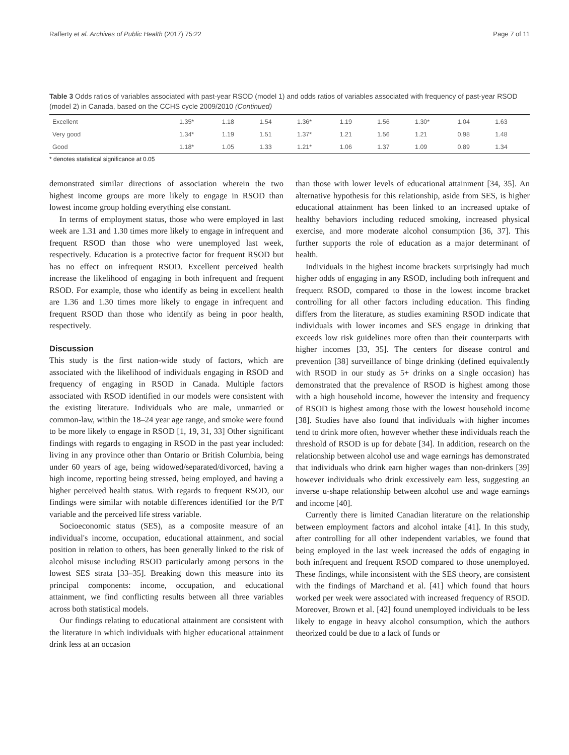Rafferty et al. Archives of Public Health (2017) 75:22 Page 7 of 11
Table 3 Odds ratios of variables associated with past-year RSOD (model 1) and odds ratios of variables associated with frequency of past-year RSOD (model 2) in Canada, based on the CCHS cycle 2009/2010 (Continued)
| Excellent | 1.35* | 1.18 | 1.54 | 1.36* | 1.19 | 1.56 | 1.30* | 1.04 | 1.63 |
| Very good | 1.34* | 1.19 | 1.51 | 1.37* | 1.21 | 1.56 | 1.21 | 0.98 | 1.48 |
| Good | 1.18* | 1.05 | 1.33 | 1.21* | 1.06 | 1.37 | 1.09 | 0.89 | 1.34 |
* denotes statistical significance at 0.05
demonstrated similar directions of association wherein the two highest income groups are more likely to engage in RSOD than lowest income group holding everything else constant.
In terms of employment status, those who were employed in last week are 1.31 and 1.30 times more likely to engage in infrequent and frequent RSOD than those who were unemployed last week, respectively. Education is a protective factor for frequent RSOD but has no effect on infrequent RSOD. Excellent perceived health increase the likelihood of engaging in both infrequent and frequent RSOD. For example, those who identify as being in excellent health are 1.36 and 1.30 times more likely to engage in infrequent and frequent RSOD than those who identify as being in poor health, respectively.
Discussion
This study is the first nation-wide study of factors, which are associated with the likelihood of individuals engaging in RSOD and frequency of engaging in RSOD in Canada. Multiple factors associated with RSOD identified in our models were consistent with the existing literature. Individuals who are male, unmarried or common-law, within the 18–24 year age range, and smoke were found to be more likely to engage in RSOD [1, 19, 31, 33] Other significant findings with regards to engaging in RSOD in the past year included: living in any province other than Ontario or British Columbia, being under 60 years of age, being widowed/separated/divorced, having a high income, reporting being stressed, being employed, and having a higher perceived health status. With regards to frequent RSOD, our findings were similar with notable differences identified for the P/T variable and the perceived life stress variable.
Socioeconomic status (SES), as a composite measure of an individual's income, occupation, educational attainment, and social position in relation to others, has been generally linked to the risk of alcohol misuse including RSOD particularly among persons in the lowest SES strata [33–35]. Breaking down this measure into its principal components: income, occupation, and educational attainment, we find conflicting results between all three variables across both statistical models.
Our findings relating to educational attainment are consistent with the literature in which individuals with higher educational attainment drink less at an occasion
than those with lower levels of educational attainment [34, 35]. An alternative hypothesis for this relationship, aside from SES, is higher educational attainment has been linked to an increased uptake of healthy behaviors including reduced smoking, increased physical exercise, and more moderate alcohol consumption [36, 37]. This further supports the role of education as a major determinant of health.
Individuals in the highest income brackets surprisingly had much higher odds of engaging in any RSOD, including both infrequent and frequent RSOD, compared to those in the lowest income bracket controlling for all other factors including education. This finding differs from the literature, as studies examining RSOD indicate that individuals with lower incomes and SES engage in drinking that exceeds low risk guidelines more often than their counterparts with higher incomes [33, 35]. The centers for disease control and prevention [38] surveillance of binge drinking (defined equivalently with RSOD in our study as 5+ drinks on a single occasion) has demonstrated that the prevalence of RSOD is highest among those with a high household income, however the intensity and frequency of RSOD is highest among those with the lowest household income [38]. Studies have also found that individuals with higher incomes tend to drink more often, however whether these individuals reach the threshold of RSOD is up for debate [34]. In addition, research on the relationship between alcohol use and wage earnings has demonstrated that individuals who drink earn higher wages than non-drinkers [39] however individuals who drink excessively earn less, suggesting an inverse u-shape relationship between alcohol use and wage earnings and income [40].
Currently there is limited Canadian literature on the relationship between employment factors and alcohol intake [41]. In this study, after controlling for all other independent variables, we found that being employed in the last week increased the odds of engaging in both infrequent and frequent RSOD compared to those unemployed. These findings, while inconsistent with the SES theory, are consistent with the findings of Marchand et al. [41] which found that hours worked per week were associated with increased frequency of RSOD. Moreover, Brown et al. [42] found unemployed individuals to be less likely to engage in heavy alcohol consumption, which the authors theorized could be due to a lack of funds or